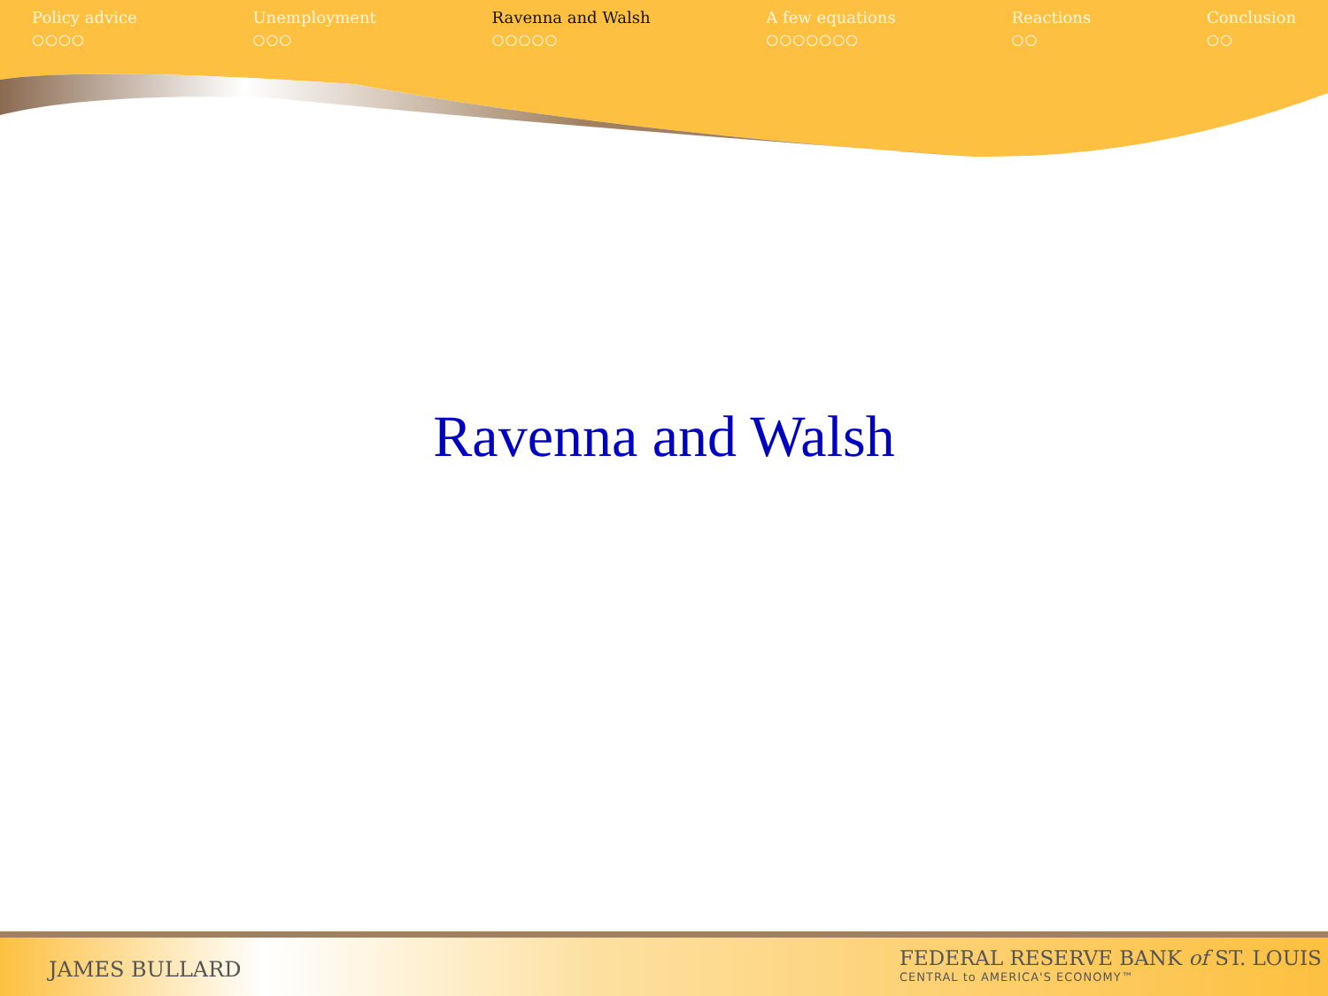Policy advice
○○○○
Unemployment
○○○
Ravenna and Walsh
○○○○○
A few equations
○○○○○○○
Reactions
○○
Conclusion
○○
Ravenna and Walsh
JAMES BULLARD
FEDERAL RESERVE BANK of ST. LOUIS
CENTRAL to AMERICA'S ECONOMY™